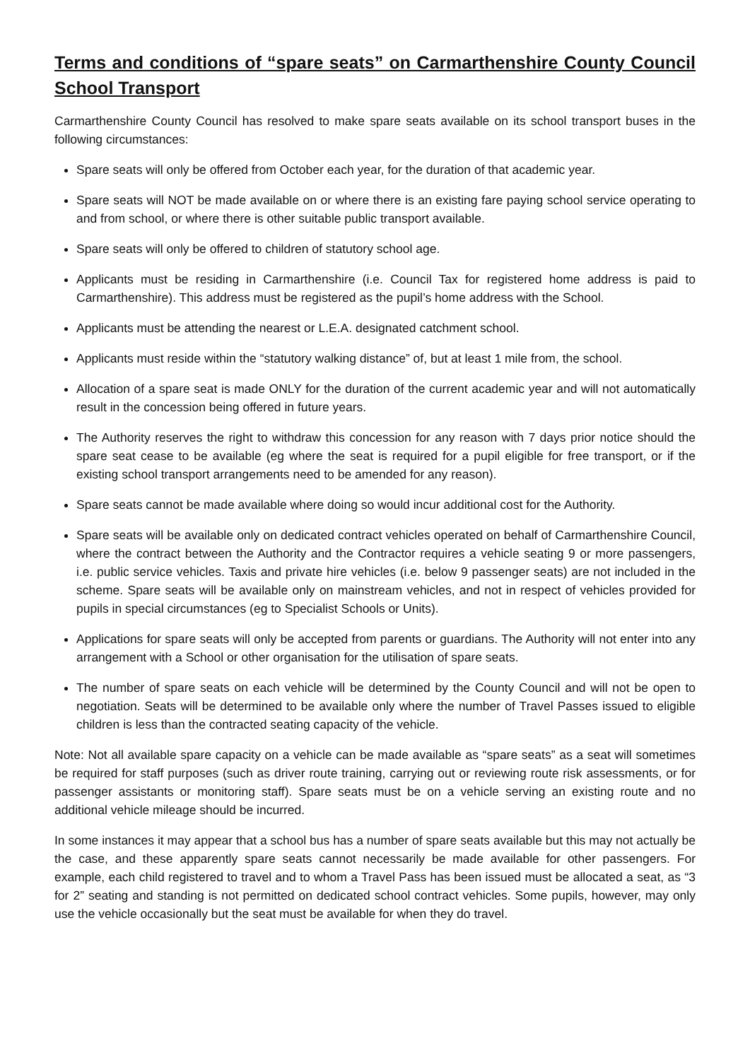Terms and conditions of “spare seats” on Carmarthenshire County Council School Transport
Carmarthenshire County Council has resolved to make spare seats available on its school transport buses in the following circumstances:
Spare seats will only be offered from October each year, for the duration of that academic year.
Spare seats will NOT be made available on or where there is an existing fare paying school service operating to and from school, or where there is other suitable public transport available.
Spare seats will only be offered to children of statutory school age.
Applicants must be residing in Carmarthenshire (i.e. Council Tax for registered home address is paid to Carmarthenshire). This address must be registered as the pupil’s home address with the School.
Applicants must be attending the nearest or L.E.A. designated catchment school.
Applicants must reside within the “statutory walking distance” of, but at least 1 mile from, the school.
Allocation of a spare seat is made ONLY for the duration of the current academic year and will not automatically result in the concession being offered in future years.
The Authority reserves the right to withdraw this concession for any reason with 7 days prior notice should the spare seat cease to be available (eg where the seat is required for a pupil eligible for free transport, or if the existing school transport arrangements need to be amended for any reason).
Spare seats cannot be made available where doing so would incur additional cost for the Authority.
Spare seats will be available only on dedicated contract vehicles operated on behalf of Carmarthenshire Council, where the contract between the Authority and the Contractor requires a vehicle seating 9 or more passengers, i.e. public service vehicles. Taxis and private hire vehicles (i.e. below 9 passenger seats) are not included in the scheme. Spare seats will be available only on mainstream vehicles, and not in respect of vehicles provided for pupils in special circumstances (eg to Specialist Schools or Units).
Applications for spare seats will only be accepted from parents or guardians. The Authority will not enter into any arrangement with a School or other organisation for the utilisation of spare seats.
The number of spare seats on each vehicle will be determined by the County Council and will not be open to negotiation. Seats will be determined to be available only where the number of Travel Passes issued to eligible children is less than the contracted seating capacity of the vehicle.
Note: Not all available spare capacity on a vehicle can be made available as “spare seats” as a seat will sometimes be required for staff purposes (such as driver route training, carrying out or reviewing route risk assessments, or for passenger assistants or monitoring staff). Spare seats must be on a vehicle serving an existing route and no additional vehicle mileage should be incurred.
In some instances it may appear that a school bus has a number of spare seats available but this may not actually be the case, and these apparently spare seats cannot necessarily be made available for other passengers. For example, each child registered to travel and to whom a Travel Pass has been issued must be allocated a seat, as “3 for 2” seating and standing is not permitted on dedicated school contract vehicles. Some pupils, however, may only use the vehicle occasionally but the seat must be available for when they do travel.